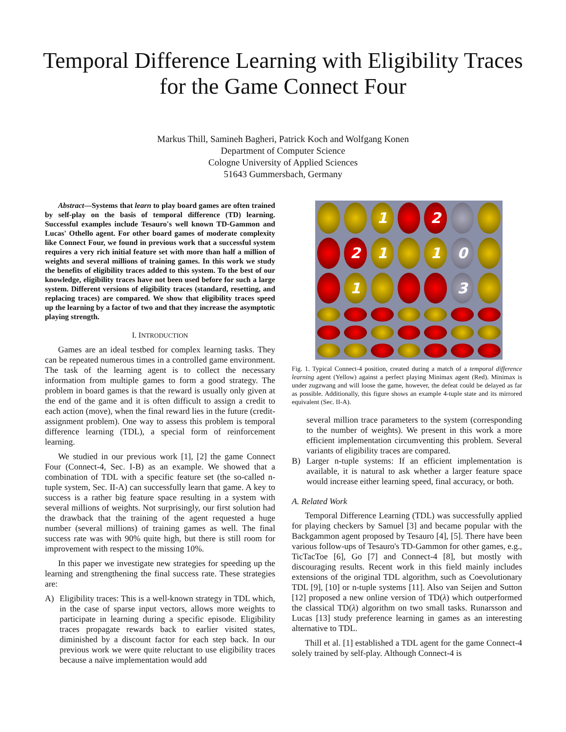Temporal Difference Learning with Eligibility Traces
for the Game Connect Four
Markus Thill, Samineh Bagheri, Patrick Koch and Wolfgang Konen
Department of Computer Science
Cologne University of Applied Sciences
51643 Gummersbach, Germany
Abstract—Systems that learn to play board games are often trained by self-play on the basis of temporal difference (TD) learning. Successful examples include Tesauro's well known TD-Gammon and Lucas' Othello agent. For other board games of moderate complexity like Connect Four, we found in previous work that a successful system requires a very rich initial feature set with more than half a million of weights and several millions of training games. In this work we study the benefits of eligibility traces added to this system. To the best of our knowledge, eligibility traces have not been used before for such a large system. Different versions of eligibility traces (standard, resetting, and replacing traces) are compared. We show that eligibility traces speed up the learning by a factor of two and that they increase the asymptotic playing strength.
I. INTRODUCTION
Games are an ideal testbed for complex learning tasks. They can be repeated numerous times in a controlled game environment. The task of the learning agent is to collect the necessary information from multiple games to form a good strategy. The problem in board games is that the reward is usually only given at the end of the game and it is often difficult to assign a credit to each action (move), when the final reward lies in the future (credit-assignment problem). One way to assess this problem is temporal difference learning (TDL), a special form of reinforcement learning.
We studied in our previous work [1], [2] the game Connect Four (Connect-4, Sec. I-B) as an example. We showed that a combination of TDL with a specific feature set (the so-called n-tuple system, Sec. II-A) can successfully learn that game. A key to success is a rather big feature space resulting in a system with several millions of weights. Not surprisingly, our first solution had the drawback that the training of the agent requested a huge number (several millions) of training games as well. The final success rate was with 90% quite high, but there is still room for improvement with respect to the missing 10%.
In this paper we investigate new strategies for speeding up the learning and strengthening the final success rate. These strategies are:
A) Eligibility traces: This is a well-known strategy in TDL which, in the case of sparse input vectors, allows more weights to participate in learning during a specific episode. Eligibility traces propagate rewards back to earlier visited states, diminished by a discount factor for each step back. In our previous work we were quite reluctant to use eligibility traces because a naïve implementation would add
1
2
2
1
1
0
1
3
Fig. 1. Typical Connect-4 position, created during a match of a temporal difference learning agent (Yellow) against a perfect playing Minimax agent (Red). Minimax is under zugzwang and will loose the game, however, the defeat could be delayed as far as possible. Additionally, this figure shows an example 4-tuple state and its mirrored equivalent (Sec. II-A).
several million trace parameters to the system (corresponding to the number of weights). We present in this work a more efficient implementation circumventing this problem. Several variants of eligibility traces are compared.
B) Larger n-tuple systems: If an efficient implementation is available, it is natural to ask whether a larger feature space would increase either learning speed, final accuracy, or both.
A. Related Work
Temporal Difference Learning (TDL) was successfully applied for playing checkers by Samuel [3] and became popular with the Backgammon agent proposed by Tesauro [4], [5]. There have been various follow-ups of Tesauro's TD-Gammon for other games, e.g., TicTacToe [6], Go [7] and Connect-4 [8], but mostly with discouraging results. Recent work in this field mainly includes extensions of the original TDL algorithm, such as Coevolutionary TDL [9], [10] or n-tuple systems [11]. Also van Seijen and Sutton [12] proposed a new online version of TD(λ) which outperformed the classical TD(λ) algorithm on two small tasks. Runarsson and Lucas [13] study preference learning in games as an interesting alternative to TDL.
Thill et al. [1] established a TDL agent for the game Connect-4 solely trained by self-play. Although Connect-4 is